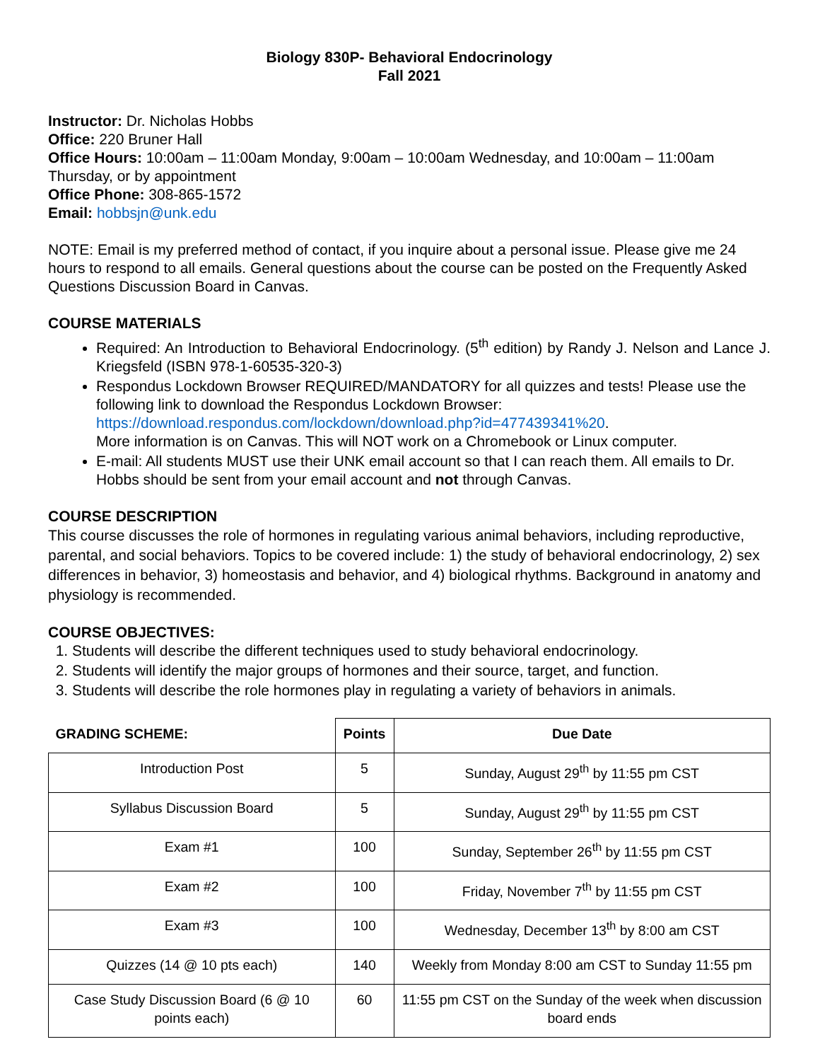Biology 830P- Behavioral Endocrinology
Fall 2021
Instructor: Dr. Nicholas Hobbs
Office: 220 Bruner Hall
Office Hours: 10:00am – 11:00am Monday, 9:00am – 10:00am Wednesday, and 10:00am – 11:00am Thursday, or by appointment
Office Phone: 308-865-1572
Email: hobbsjn@unk.edu
NOTE: Email is my preferred method of contact, if you inquire about a personal issue. Please give me 24 hours to respond to all emails. General questions about the course can be posted on the Frequently Asked Questions Discussion Board in Canvas.
COURSE MATERIALS
Required: An Introduction to Behavioral Endocrinology. (5<sup>th</sup> edition) by Randy J. Nelson and Lance J. Kriegsfeld (ISBN 978-1-60535-320-3)
Respondus Lockdown Browser REQUIRED/MANDATORY for all quizzes and tests! Please use the following link to download the Respondus Lockdown Browser: https://download.respondus.com/lockdown/download.php?id=477439341%20.
More information is on Canvas. This will NOT work on a Chromebook or Linux computer.
E-mail: All students MUST use their UNK email account so that I can reach them. All emails to Dr. Hobbs should be sent from your email account and not through Canvas.
COURSE DESCRIPTION
This course discusses the role of hormones in regulating various animal behaviors, including reproductive, parental, and social behaviors. Topics to be covered include: 1) the study of behavioral endocrinology, 2) sex differences in behavior, 3) homeostasis and behavior, and 4) biological rhythms. Background in anatomy and physiology is recommended.
COURSE OBJECTIVES:
1. Students will describe the different techniques used to study behavioral endocrinology.
2. Students will identify the major groups of hormones and their source, target, and function.
3. Students will describe the role hormones play in regulating a variety of behaviors in animals.
| GRADING SCHEME: | Points | Due Date |
| --- | --- | --- |
| Introduction Post | 5 | Sunday, August 29<sup>th</sup> by 11:55 pm CST |
| Syllabus Discussion Board | 5 | Sunday, August 29<sup>th</sup> by 11:55 pm CST |
| Exam #1 | 100 | Sunday, September 26<sup>th</sup> by 11:55 pm CST |
| Exam #2 | 100 | Friday, November 7<sup>th</sup> by 11:55 pm CST |
| Exam #3 | 100 | Wednesday, December 13<sup>th</sup> by 8:00 am CST |
| Quizzes (14 @ 10 pts each) | 140 | Weekly from Monday 8:00 am CST to Sunday 11:55 pm |
| Case Study Discussion Board (6 @ 10 points each) | 60 | 11:55 pm CST on the Sunday of the week when discussion board ends |